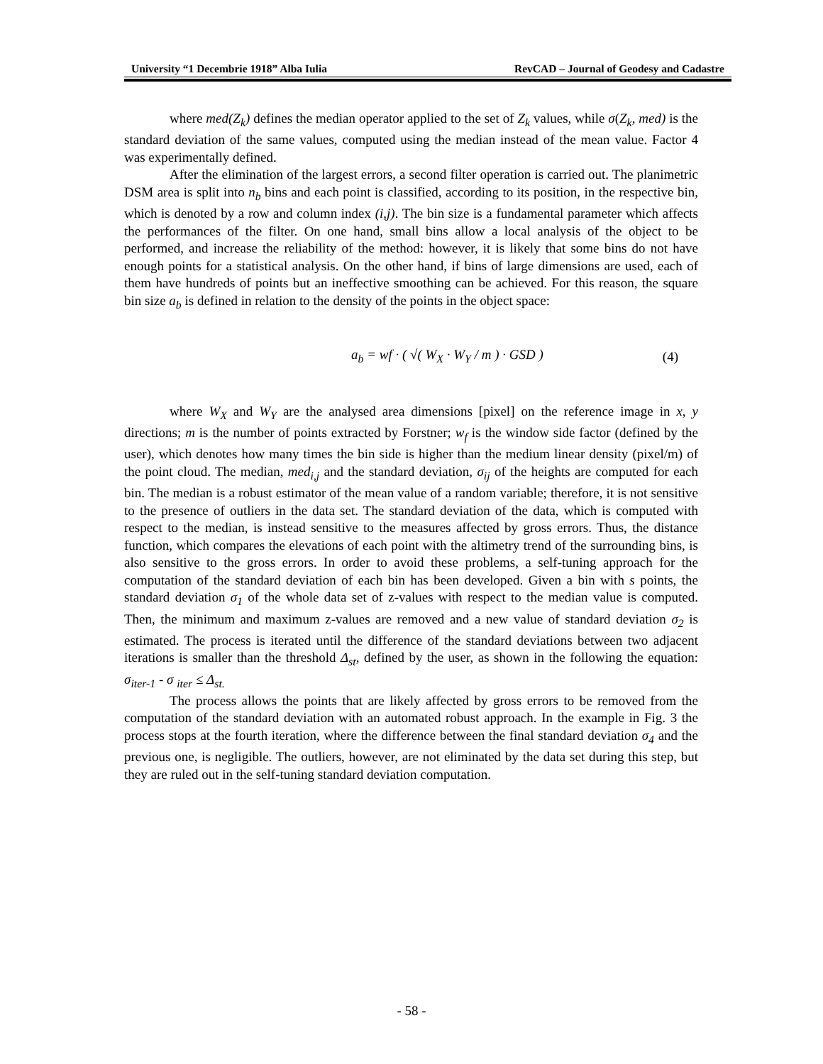University “1 Decembrie 1918” Alba Iulia RevCAD – Journal of Geodesy and Cadastre
where med(Z<sub>k</sub>) defines the median operator applied to the set of Z<sub>k</sub> values, while σ(Z<sub>k</sub>, med) is the standard deviation of the same values, computed using the median instead of the mean value. Factor 4 was experimentally defined.
After the elimination of the largest errors, a second filter operation is carried out. The planimetric DSM area is split into n<sub>b</sub> bins and each point is classified, according to its position, in the respective bin, which is denoted by a row and column index (i,j). The bin size is a fundamental parameter which affects the performances of the filter. On one hand, small bins allow a local analysis of the object to be performed, and increase the reliability of the method: however, it is likely that some bins do not have enough points for a statistical analysis. On the other hand, if bins of large dimensions are used, each of them have hundreds of points but an ineffective smoothing can be achieved. For this reason, the square bin size a<sub>b</sub> is defined in relation to the density of the points in the object space:
a<sub>b</sub> = wf · ( √( W<sub>X</sub> · W<sub>Y</sub> / m ) · GSD ) (4)
where W<sub>X</sub> and W<sub>Y</sub> are the analysed area dimensions [pixel] on the reference image in x, y directions; m is the number of points extracted by Forstner; w<sub>f</sub> is the window side factor (defined by the user), which denotes how many times the bin side is higher than the medium linear density (pixel/m) of the point cloud. The median, med<sub>i,j</sub> and the standard deviation, σ<sub>ij</sub> of the heights are computed for each bin. The median is a robust estimator of the mean value of a random variable; therefore, it is not sensitive to the presence of outliers in the data set. The standard deviation of the data, which is computed with respect to the median, is instead sensitive to the measures affected by gross errors. Thus, the distance function, which compares the elevations of each point with the altimetry trend of the surrounding bins, is also sensitive to the gross errors. In order to avoid these problems, a self-tuning approach for the computation of the standard deviation of each bin has been developed. Given a bin with s points, the standard deviation σ<sub>1</sub> of the whole data set of z-values with respect to the median value is computed. Then, the minimum and maximum z-values are removed and a new value of standard deviation σ<sub>2</sub> is estimated. The process is iterated until the difference of the standard deviations between two adjacent iterations is smaller than the threshold Δ<sub>st</sub>, defined by the user, as shown in the following the equation: σ<sub>iter-1</sub> - σ <sub>iter</sub> ≤ Δ<sub>st.</sub>
The process allows the points that are likely affected by gross errors to be removed from the computation of the standard deviation with an automated robust approach. In the example in Fig. 3 the process stops at the fourth iteration, where the difference between the final standard deviation σ<sub>4</sub> and the previous one, is negligible. The outliers, however, are not eliminated by the data set during this step, but they are ruled out in the self-tuning standard deviation computation.
- 58 -